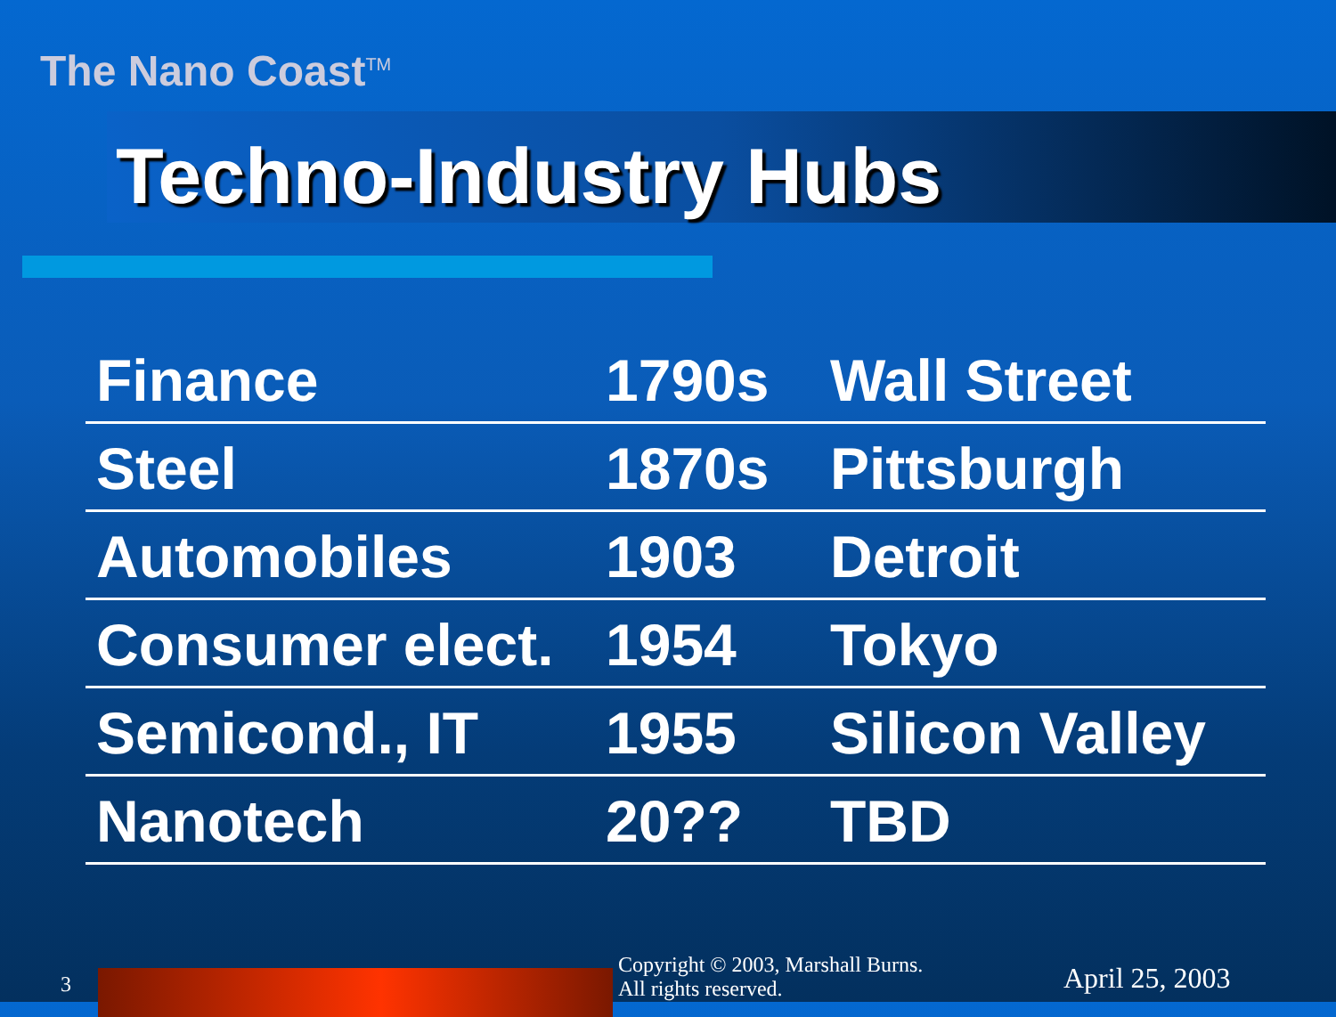The Nano Coast<sup>TM</sup>
Techno-Industry Hubs
| Finance | 1790s | Wall Street |
| Steel | 1870s | Pittsburgh |
| Automobiles | 1903 | Detroit |
| Consumer elect. | 1954 | Tokyo |
| Semicond., IT | 1955 | Silicon Valley |
| Nanotech | 20?? | TBD |
3
Copyright © 2003, Marshall Burns.
All rights reserved.
April 25, 2003